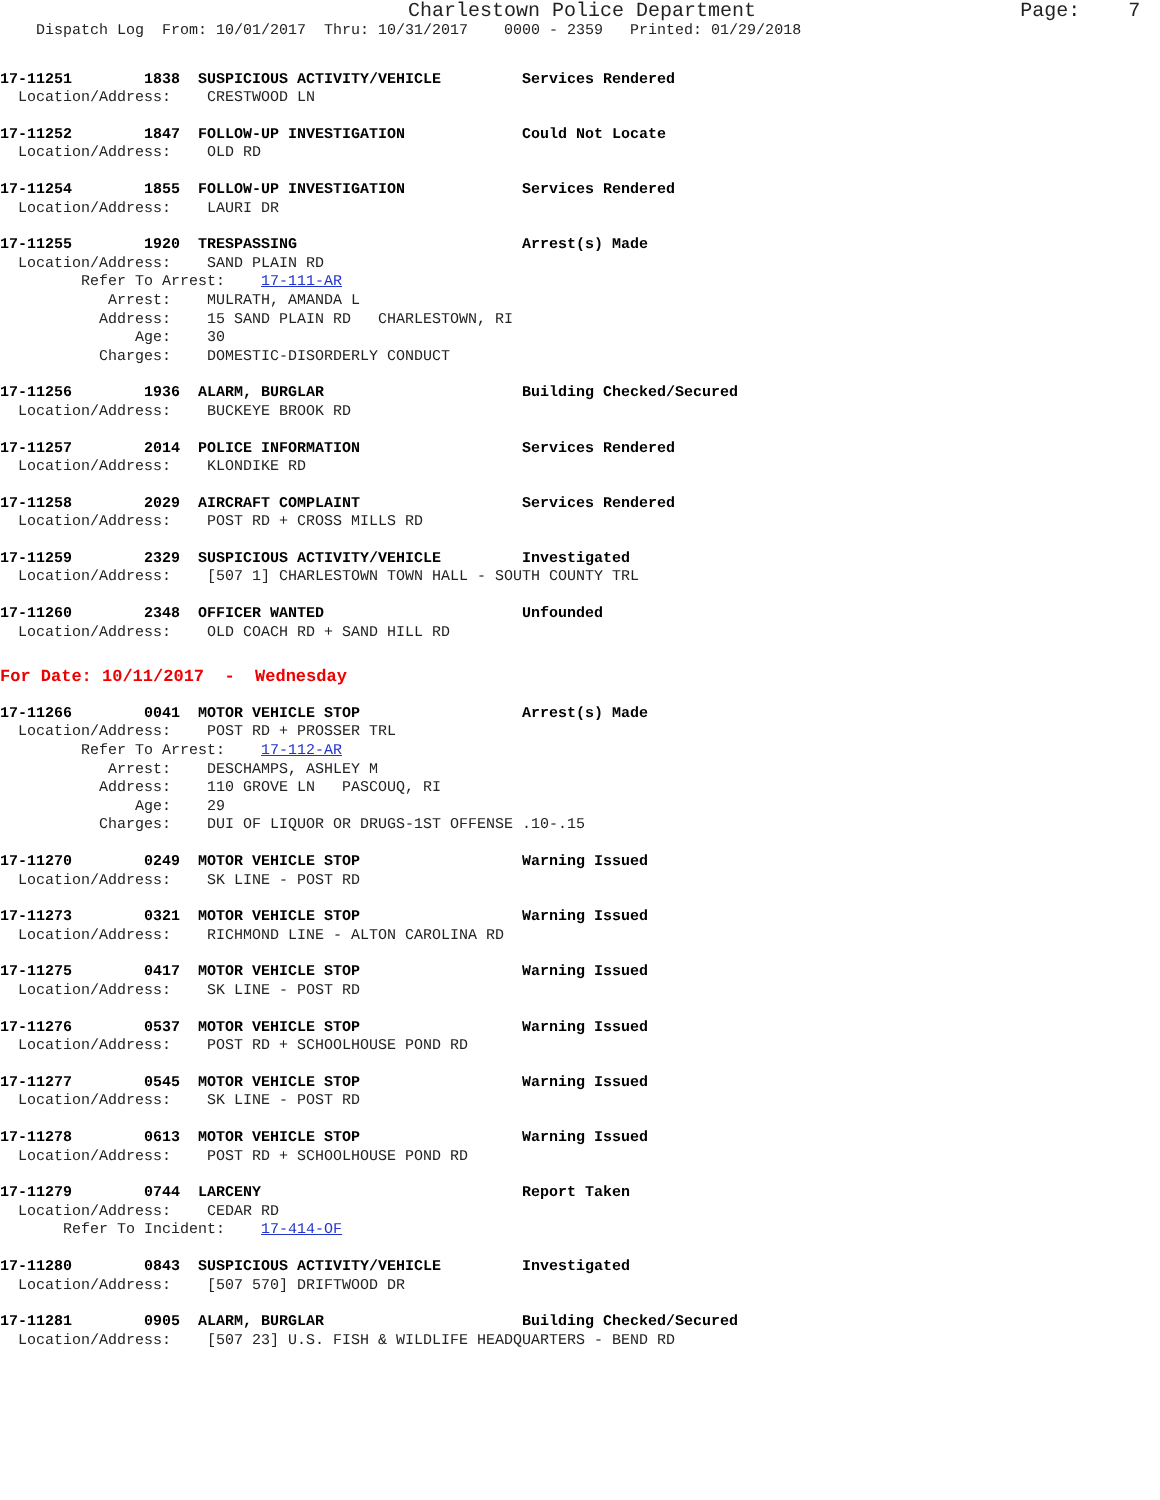Charlestown Police Department                      Page:    7
    Dispatch Log  From: 10/01/2017  Thru: 10/31/2017    0000 - 2359   Printed: 01/29/2018
17-11251        1838  SUSPICIOUS ACTIVITY/VEHICLE         Services Rendered
  Location/Address:    CRESTWOOD LN
17-11252        1847  FOLLOW-UP INVESTIGATION             Could Not Locate
  Location/Address:    OLD RD
17-11254        1855  FOLLOW-UP INVESTIGATION             Services Rendered
  Location/Address:    LAURI DR
17-11255        1920  TRESPASSING                         Arrest(s) Made
  Location/Address:    SAND PLAIN RD
         Refer To Arrest:    17-111-AR
            Arrest:    MULRATH, AMANDA L
           Address:    15 SAND PLAIN RD   CHARLESTOWN, RI
               Age:    30
           Charges:    DOMESTIC-DISORDERLY CONDUCT
17-11256        1936  ALARM, BURGLAR                      Building Checked/Secured
  Location/Address:    BUCKEYE BROOK RD
17-11257        2014  POLICE INFORMATION                  Services Rendered
  Location/Address:    KLONDIKE RD
17-11258        2029  AIRCRAFT COMPLAINT                  Services Rendered
  Location/Address:    POST RD + CROSS MILLS RD
17-11259        2329  SUSPICIOUS ACTIVITY/VEHICLE         Investigated
  Location/Address:    [507 1] CHARLESTOWN TOWN HALL - SOUTH COUNTY TRL
17-11260        2348  OFFICER WANTED                      Unfounded
  Location/Address:    OLD COACH RD + SAND HILL RD
For Date: 10/11/2017  -  Wednesday
17-11266        0041  MOTOR VEHICLE STOP                  Arrest(s) Made
  Location/Address:    POST RD + PROSSER TRL
         Refer To Arrest:    17-112-AR
            Arrest:    DESCHAMPS, ASHLEY M
           Address:    110 GROVE LN   PASCOUQ, RI
               Age:    29
           Charges:    DUI OF LIQUOR OR DRUGS-1ST OFFENSE .10-.15
17-11270        0249  MOTOR VEHICLE STOP                  Warning Issued
  Location/Address:    SK LINE - POST RD
17-11273        0321  MOTOR VEHICLE STOP                  Warning Issued
  Location/Address:    RICHMOND LINE - ALTON CAROLINA RD
17-11275        0417  MOTOR VEHICLE STOP                  Warning Issued
  Location/Address:    SK LINE - POST RD
17-11276        0537  MOTOR VEHICLE STOP                  Warning Issued
  Location/Address:    POST RD + SCHOOLHOUSE POND RD
17-11277        0545  MOTOR VEHICLE STOP                  Warning Issued
  Location/Address:    SK LINE - POST RD
17-11278        0613  MOTOR VEHICLE STOP                  Warning Issued
  Location/Address:    POST RD + SCHOOLHOUSE POND RD
17-11279        0744  LARCENY                             Report Taken
  Location/Address:    CEDAR RD
       Refer To Incident:    17-414-OF
17-11280        0843  SUSPICIOUS ACTIVITY/VEHICLE         Investigated
  Location/Address:    [507 570] DRIFTWOOD DR
17-11281        0905  ALARM, BURGLAR                      Building Checked/Secured
  Location/Address:    [507 23] U.S. FISH & WILDLIFE HEADQUARTERS - BEND RD